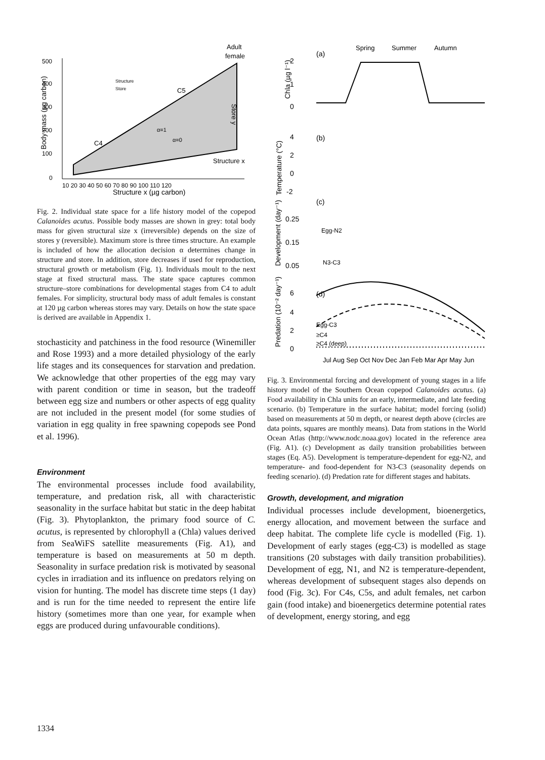500
400
300
200
100
0
10 20 30 40 50 60 70 80 90 100 110 120
Structure x (µg carbon)
Body mass (µg carbon)
Adult
female
C5
C4
α=1
α=0
Structure x
Store y
Structure
Store
Fig. 2. Individual state space for a life history model of the copepod Calanoides acutus. Possible body masses are shown in grey: total body mass for given structural size x (irreversible) depends on the size of stores y (reversible). Maximum store is three times structure. An example is included of how the allocation decision α determines change in structure and store. In addition, store decreases if used for reproduction, structural growth or metabolism (Fig. 1). Individuals moult to the next stage at fixed structural mass. The state space captures common structure–store combinations for developmental stages from C4 to adult females. For simplicity, structural body mass of adult females is constant at 120 µg carbon whereas stores may vary. Details on how the state space is derived are available in Appendix 1.
stochasticity and patchiness in the food resource (Winemiller and Rose 1993) and a more detailed physiology of the early life stages and its consequences for starvation and predation. We acknowledge that other properties of the egg may vary with parent condition or time in season, but the tradeoff between egg size and numbers or other aspects of egg quality are not included in the present model (for some studies of variation in egg quality in free spawning copepods see Pond et al. 1996).
Environment
The environmental processes include food availability, temperature, and predation risk, all with characteristic seasonality in the surface habitat but static in the deep habitat (Fig. 3). Phytoplankton, the primary food source of C. acutus, is represented by chlorophyll a (Chla) values derived from SeaWiFS satellite measurements (Fig. A1), and temperature is based on measurements at 50 m depth. Seasonality in surface predation risk is motivated by seasonal cycles in irradiation and its influence on predators relying on vision for hunting. The model has discrete time steps (1 day) and is run for the time needed to represent the entire life history (sometimes more than one year, for example when eggs are produced during unfavourable conditions).
Spring
Summer
Autumn
(a)
(b)
(c)
(d)
2
1
0
4
2
0
-2
0.25
0.15
0.05
6
4
2
0
Chla (µg l⁻¹)
Temperature (°C)
Development (day⁻¹)
Predation (10⁻² day⁻¹)
Egg-N2
N3-C3
Egg-C3
≥C4
≥C4 (deep)
Jul Aug Sep Oct Nov Dec Jan Feb Mar Apr May Jun
Fig. 3. Environmental forcing and development of young stages in a life history model of the Southern Ocean copepod Calanoides acutus. (a) Food availability in Chla units for an early, intermediate, and late feeding scenario. (b) Temperature in the surface habitat; model forcing (solid) based on measurements at 50 m depth, or nearest depth above (circles are data points, squares are monthly means). Data from stations in the World Ocean Atlas (http://www.nodc.noaa.gov) located in the reference area (Fig. A1). (c) Development as daily transition probabilities between stages (Eq. A5). Development is temperature-dependent for egg-N2, and temperature- and food-dependent for N3-C3 (seasonality depends on feeding scenario). (d) Predation rate for different stages and habitats.
Growth, development, and migration
Individual processes include development, bioenergetics, energy allocation, and movement between the surface and deep habitat. The complete life cycle is modelled (Fig. 1). Development of early stages (egg-C3) is modelled as stage transitions (20 substages with daily transition probabilities). Development of egg, N1, and N2 is temperature-dependent, whereas development of subsequent stages also depends on food (Fig. 3c). For C4s, C5s, and adult females, net carbon gain (food intake) and bioenergetics determine potential rates of development, energy storing, and egg
1334